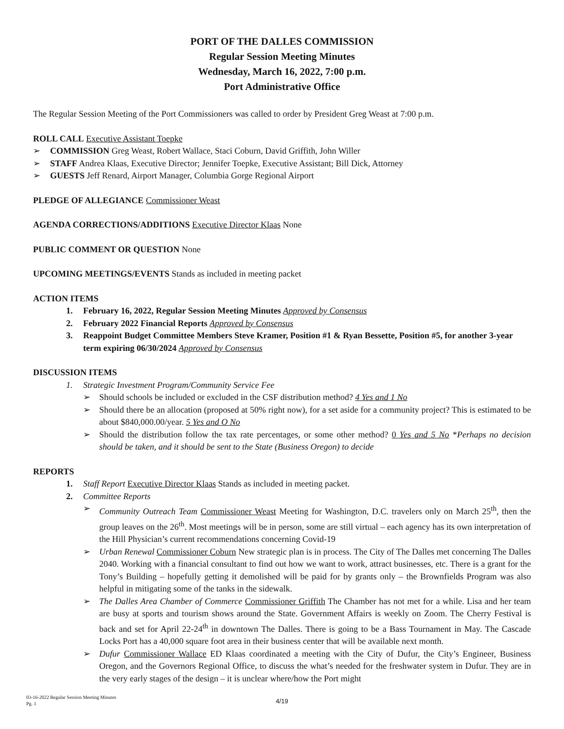PORT OF THE DALLES COMMISSION
Regular Session Meeting Minutes
Wednesday, March 16, 2022, 7:00 p.m.
Port Administrative Office
The Regular Session Meeting of the Port Commissioners was called to order by President Greg Weast at 7:00 p.m.
ROLL CALL Executive Assistant Toepke
➢ COMMISSION Greg Weast, Robert Wallace, Staci Coburn, David Griffith, John Willer
➢ STAFF Andrea Klaas, Executive Director; Jennifer Toepke, Executive Assistant; Bill Dick, Attorney
➢ GUESTS Jeff Renard, Airport Manager, Columbia Gorge Regional Airport
PLEDGE OF ALLEGIANCE Commissioner Weast
AGENDA CORRECTIONS/ADDITIONS Executive Director Klaas None
PUBLIC COMMENT OR QUESTION None
UPCOMING MEETINGS/EVENTS Stands as included in meeting packet
ACTION ITEMS
1. February 16, 2022, Regular Session Meeting Minutes Approved by Consensus
2. February 2022 Financial Reports Approved by Consensus
3. Reappoint Budget Committee Members Steve Kramer, Position #1 & Ryan Bessette, Position #5, for another 3-year term expiring 06/30/2024 Approved by Consensus
DISCUSSION ITEMS
1. Strategic Investment Program/Community Service Fee
➢ Should schools be included or excluded in the CSF distribution method? 4 Yes and 1 No
➢ Should there be an allocation (proposed at 50% right now), for a set aside for a community project? This is estimated to be about $840,000.00/year. 5 Yes and O No
➢ Should the distribution follow the tax rate percentages, or some other method? 0 Yes and 5 No *Perhaps no decision should be taken, and it should be sent to the State (Business Oregon) to decide
REPORTS
1. Staff Report Executive Director Klaas Stands as included in meeting packet.
2. Committee Reports
➢ Community Outreach Team Commissioner Weast Meeting for Washington, D.C. travelers only on March 25<sup>th</sup>, then the group leaves on the 26<sup>th</sup>. Most meetings will be in person, some are still virtual – each agency has its own interpretation of the Hill Physician’s current recommendations concerning Covid-19
➢ Urban Renewal Commissioner Coburn New strategic plan is in process. The City of The Dalles met concerning The Dalles 2040. Working with a financial consultant to find out how we want to work, attract businesses, etc. There is a grant for the Tony’s Building – hopefully getting it demolished will be paid for by grants only – the Brownfields Program was also helpful in mitigating some of the tanks in the sidewalk.
➢ The Dalles Area Chamber of Commerce Commissioner Griffith The Chamber has not met for a while. Lisa and her team are busy at sports and tourism shows around the State. Government Affairs is weekly on Zoom. The Cherry Festival is back and set for April 22-24<sup>th</sup> in downtown The Dalles. There is going to be a Bass Tournament in May. The Cascade Locks Port has a 40,000 square foot area in their business center that will be available next month.
➢ Dufur Commissioner Wallace ED Klaas coordinated a meeting with the City of Dufur, the City’s Engineer, Business Oregon, and the Governors Regional Office, to discuss the what’s needed for the freshwater system in Dufur. They are in the very early stages of the design – it is unclear where/how the Port might
03-16-2022 Regular Session Meeting Minutes
Pg. 1
4/19